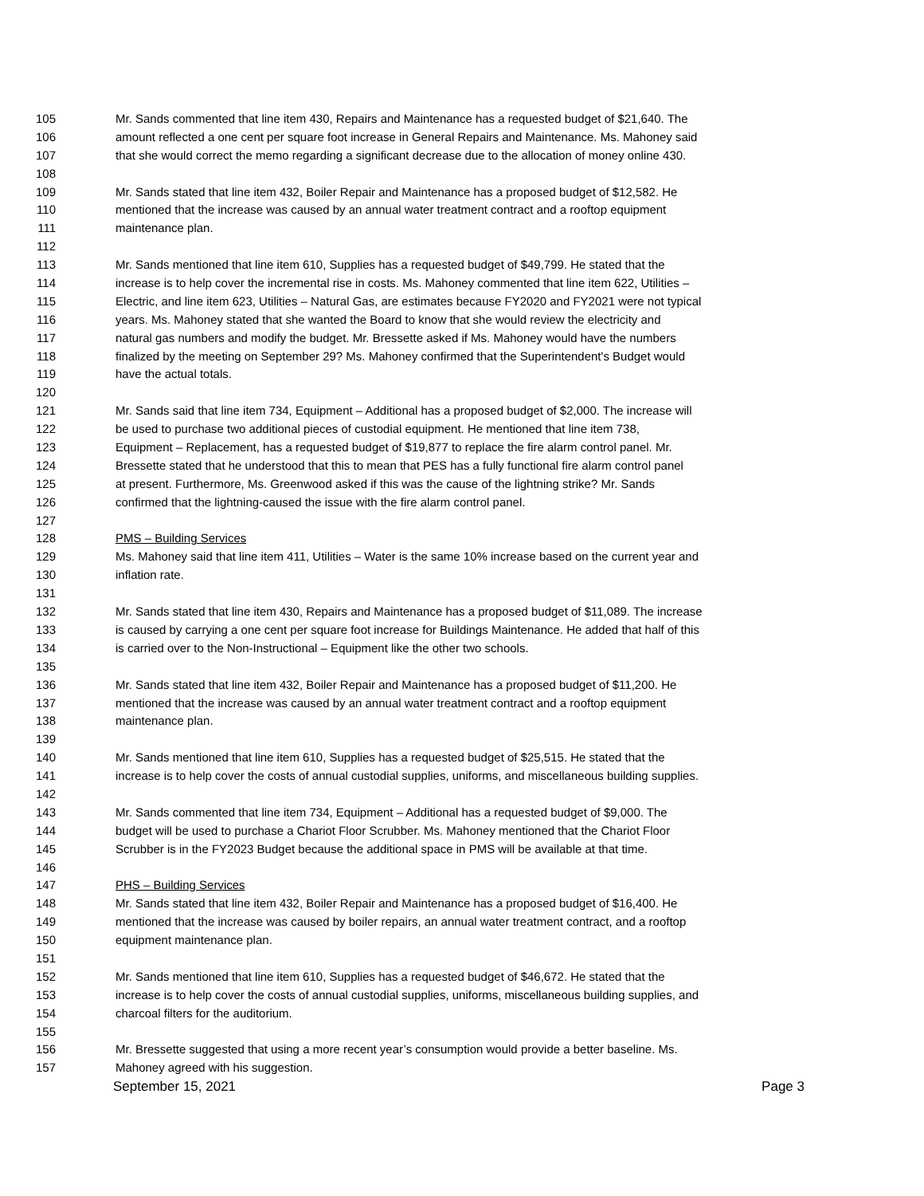105 Mr. Sands commented that line item 430, Repairs and Maintenance has a requested budget of $21,640. The
106 amount reflected a one cent per square foot increase in General Repairs and Maintenance. Ms. Mahoney said
107 that she would correct the memo regarding a significant decrease due to the allocation of money online 430.
108
109 Mr. Sands stated that line item 432, Boiler Repair and Maintenance has a proposed budget of $12,582. He
110 mentioned that the increase was caused by an annual water treatment contract and a rooftop equipment
111 maintenance plan.
112
113 Mr. Sands mentioned that line item 610, Supplies has a requested budget of $49,799. He stated that the
114 increase is to help cover the incremental rise in costs. Ms. Mahoney commented that line item 622, Utilities –
115 Electric, and line item 623, Utilities – Natural Gas, are estimates because FY2020 and FY2021 were not typical
116 years. Ms. Mahoney stated that she wanted the Board to know that she would review the electricity and
117 natural gas numbers and modify the budget. Mr. Bressette asked if Ms. Mahoney would have the numbers
118 finalized by the meeting on September 29? Ms. Mahoney confirmed that the Superintendent's Budget would
119 have the actual totals.
120
121 Mr. Sands said that line item 734, Equipment – Additional has a proposed budget of $2,000. The increase will
122 be used to purchase two additional pieces of custodial equipment. He mentioned that line item 738,
123 Equipment – Replacement, has a requested budget of $19,877 to replace the fire alarm control panel. Mr.
124 Bressette stated that he understood that this to mean that PES has a fully functional fire alarm control panel
125 at present. Furthermore, Ms. Greenwood asked if this was the cause of the lightning strike? Mr. Sands
126 confirmed that the lightning-caused the issue with the fire alarm control panel.
127
128 PMS – Building Services
129 Ms. Mahoney said that line item 411, Utilities – Water is the same 10% increase based on the current year and
130 inflation rate.
131
132 Mr. Sands stated that line item 430, Repairs and Maintenance has a proposed budget of $11,089. The increase
133 is caused by carrying a one cent per square foot increase for Buildings Maintenance. He added that half of this
134 is carried over to the Non-Instructional – Equipment like the other two schools.
135
136 Mr. Sands stated that line item 432, Boiler Repair and Maintenance has a proposed budget of $11,200. He
137 mentioned that the increase was caused by an annual water treatment contract and a rooftop equipment
138 maintenance plan.
139
140 Mr. Sands mentioned that line item 610, Supplies has a requested budget of $25,515. He stated that the
141 increase is to help cover the costs of annual custodial supplies, uniforms, and miscellaneous building supplies.
142
143 Mr. Sands commented that line item 734, Equipment – Additional has a requested budget of $9,000. The
144 budget will be used to purchase a Chariot Floor Scrubber. Ms. Mahoney mentioned that the Chariot Floor
145 Scrubber is in the FY2023 Budget because the additional space in PMS will be available at that time.
146
147 PHS – Building Services
148 Mr. Sands stated that line item 432, Boiler Repair and Maintenance has a proposed budget of $16,400. He
149 mentioned that the increase was caused by boiler repairs, an annual water treatment contract, and a rooftop
150 equipment maintenance plan.
151
152 Mr. Sands mentioned that line item 610, Supplies has a requested budget of $46,672. He stated that the
153 increase is to help cover the costs of annual custodial supplies, uniforms, miscellaneous building supplies, and
154 charcoal filters for the auditorium.
155
156 Mr. Bressette suggested that using a more recent year’s consumption would provide a better baseline. Ms.
157 Mahoney agreed with his suggestion.
September 15, 2021 Page 3